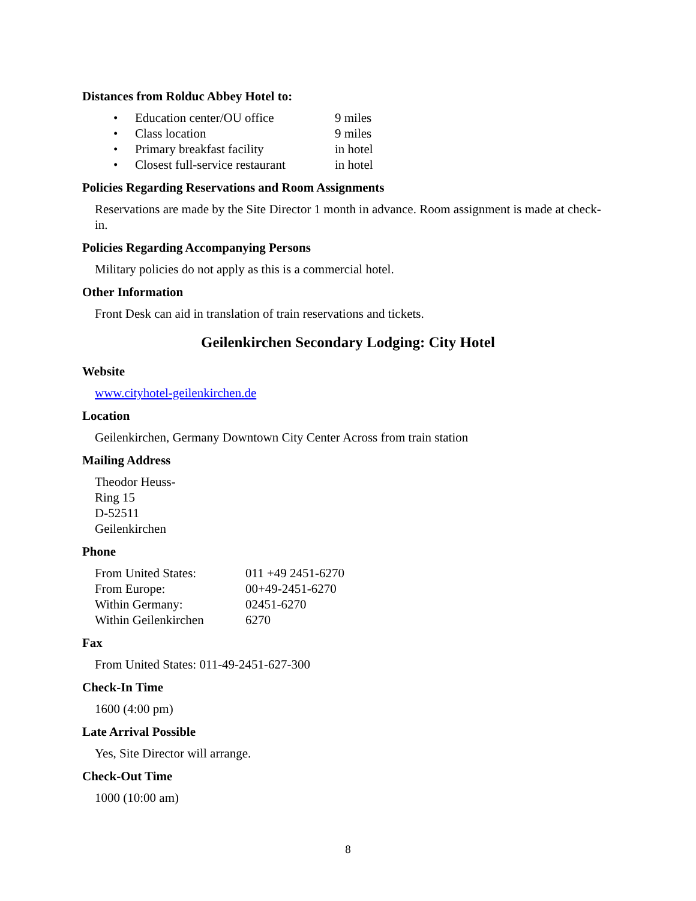Distances from Rolduc Abbey Hotel to:
| • | Education center/OU office | 9 miles |
| • | Class location | 9 miles |
| • | Primary breakfast facility | in hotel |
| • | Closest full-service restaurant | in hotel |
Policies Regarding Reservations and Room Assignments
Reservations are made by the Site Director 1 month in advance. Room assignment is made at check-in.
Policies Regarding Accompanying Persons
Military policies do not apply as this is a commercial hotel.
Other Information
Front Desk can aid in translation of train reservations and tickets.
Geilenkirchen Secondary Lodging: City Hotel
Website
www.cityhotel-geilenkirchen.de
Location
Geilenkirchen, Germany Downtown City Center Across from train station
Mailing Address
Theodor Heuss-
Ring 15
D-52511
Geilenkirchen
Phone
| From United States: | 011 +49 2451-6270 |
| From Europe: | 00+49-2451-6270 |
| Within Germany: | 02451-6270 |
| Within Geilenkirchen | 6270 |
Fax
From United States: 011-49-2451-627-300
Check-In Time
1600 (4:00 pm)
Late Arrival Possible
Yes, Site Director will arrange.
Check-Out Time
1000 (10:00 am)
8